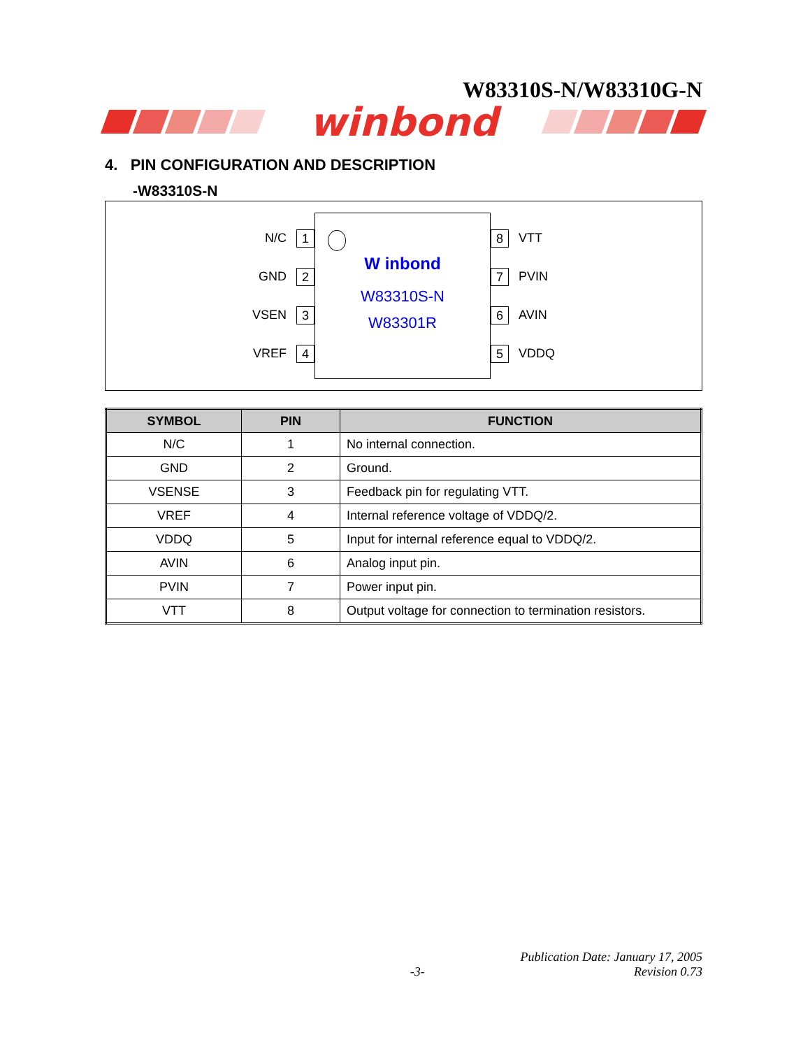W83310S-N/W83310G-N
winbond
4. PIN CONFIGURATION AND DESCRIPTION
-W83310S-N
N/C 1
GND 2
VSEN 3
VREF 4
W inbond
W83310S-N
W83301R
8 VTT
7 PVIN
6 AVIN
5 VDDQ
| SYMBOL | PIN | FUNCTION |
| --- | --- | --- |
| N/C | 1 | No internal connection. |
| GND | 2 | Ground. |
| VSENSE | 3 | Feedback pin for regulating VTT. |
| VREF | 4 | Internal reference voltage of VDDQ/2. |
| VDDQ | 5 | Input for internal reference equal to VDDQ/2. |
| AVIN | 6 | Analog input pin. |
| PVIN | 7 | Power input pin. |
| VTT | 8 | Output voltage for connection to termination resistors. |
-3- Publication Date: January 17, 2005
Revision 0.73